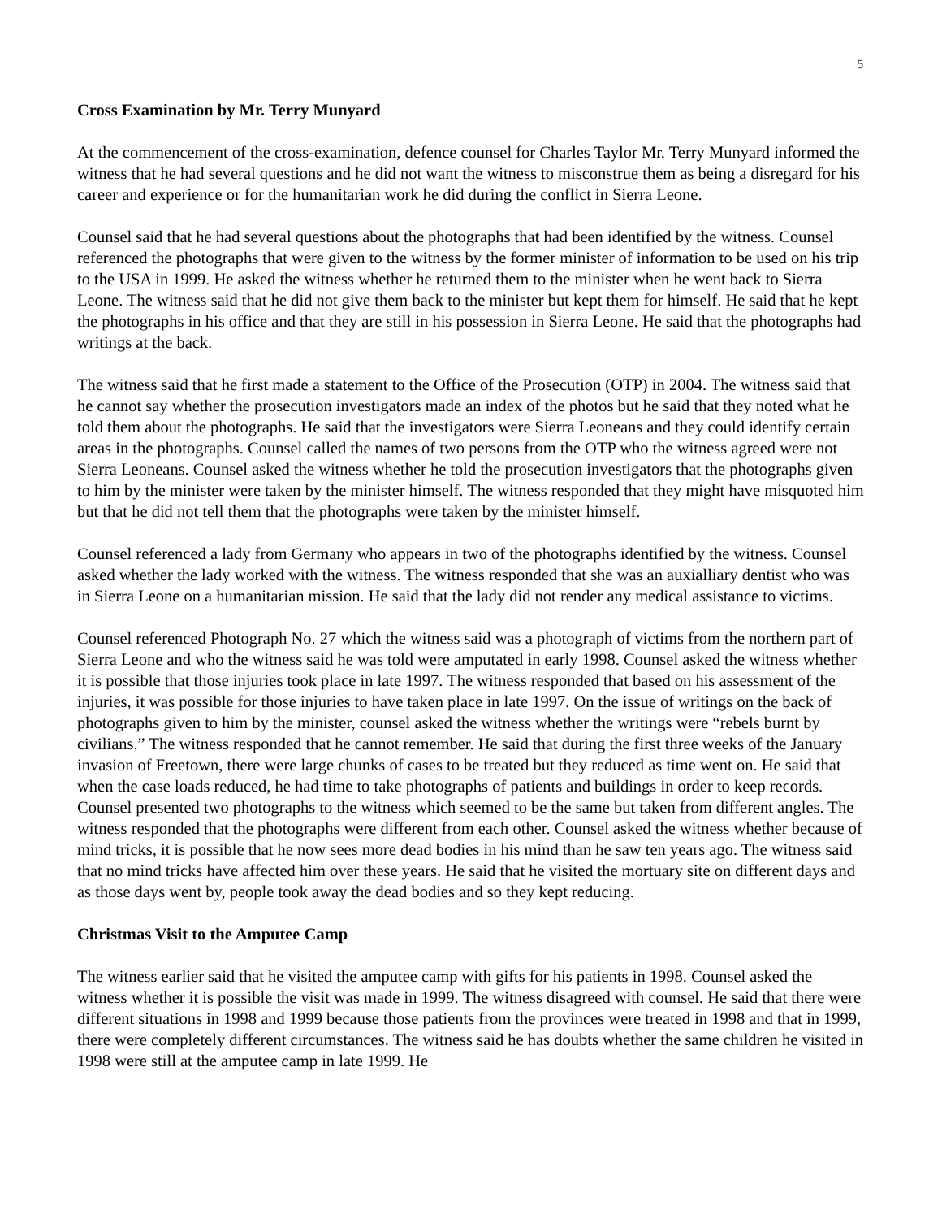5
Cross Examination by Mr. Terry Munyard
At the commencement of the cross-examination, defence counsel for Charles Taylor Mr. Terry Munyard informed the witness that he had several questions and he did not want the witness to misconstrue them as being a disregard for his career and experience or for the humanitarian work he did during the conflict in Sierra Leone.
Counsel said that he had several questions about the photographs that had been identified by the witness. Counsel referenced the photographs that were given to the witness by the former minister of information to be used on his trip to the USA in 1999. He asked the witness whether he returned them to the minister when he went back to Sierra Leone. The witness said that he did not give them back to the minister but kept them for himself. He said that he kept the photographs in his office and that they are still in his possession in Sierra Leone. He said that the photographs had writings at the back.
The witness said that he first made a statement to the Office of the Prosecution (OTP) in 2004. The witness said that he cannot say whether the prosecution investigators made an index of the photos but he said that they noted what he told them about the photographs. He said that the investigators were Sierra Leoneans and they could identify certain areas in the photographs. Counsel called the names of two persons from the OTP who the witness agreed were not Sierra Leoneans. Counsel asked the witness whether he told the prosecution investigators that the photographs given to him by the minister were taken by the minister himself. The witness responded that they might have misquoted him but that he did not tell them that the photographs were taken by the minister himself.
Counsel referenced a lady from Germany who appears in two of the photographs identified by the witness. Counsel asked whether the lady worked with the witness. The witness responded that she was an auxialliary dentist who was in Sierra Leone on a humanitarian mission. He said that the lady did not render any medical assistance to victims.
Counsel referenced Photograph No. 27 which the witness said was a photograph of victims from the northern part of Sierra Leone and who the witness said he was told were amputated in early 1998. Counsel asked the witness whether it is possible that those injuries took place in late 1997. The witness responded that based on his assessment of the injuries, it was possible for those injuries to have taken place in late 1997. On the issue of writings on the back of photographs given to him by the minister, counsel asked the witness whether the writings were “rebels burnt by civilians.” The witness responded that he cannot remember. He said that during the first three weeks of the January invasion of Freetown, there were large chunks of cases to be treated but they reduced as time went on. He said that when the case loads reduced, he had time to take photographs of patients and buildings in order to keep records. Counsel presented two photographs to the witness which seemed to be the same but taken from different angles. The witness responded that the photographs were different from each other. Counsel asked the witness whether because of mind tricks, it is possible that he now sees more dead bodies in his mind than he saw ten years ago. The witness said that no mind tricks have affected him over these years. He said that he visited the mortuary site on different days and as those days went by, people took away the dead bodies and so they kept reducing.
Christmas Visit to the Amputee Camp
The witness earlier said that he visited the amputee camp with gifts for his patients in 1998. Counsel asked the witness whether it is possible the visit was made in 1999. The witness disagreed with counsel. He said that there were different situations in 1998 and 1999 because those patients from the provinces were treated in 1998 and that in 1999, there were completely different circumstances. The witness said he has doubts whether the same children he visited in 1998 were still at the amputee camp in late 1999. He